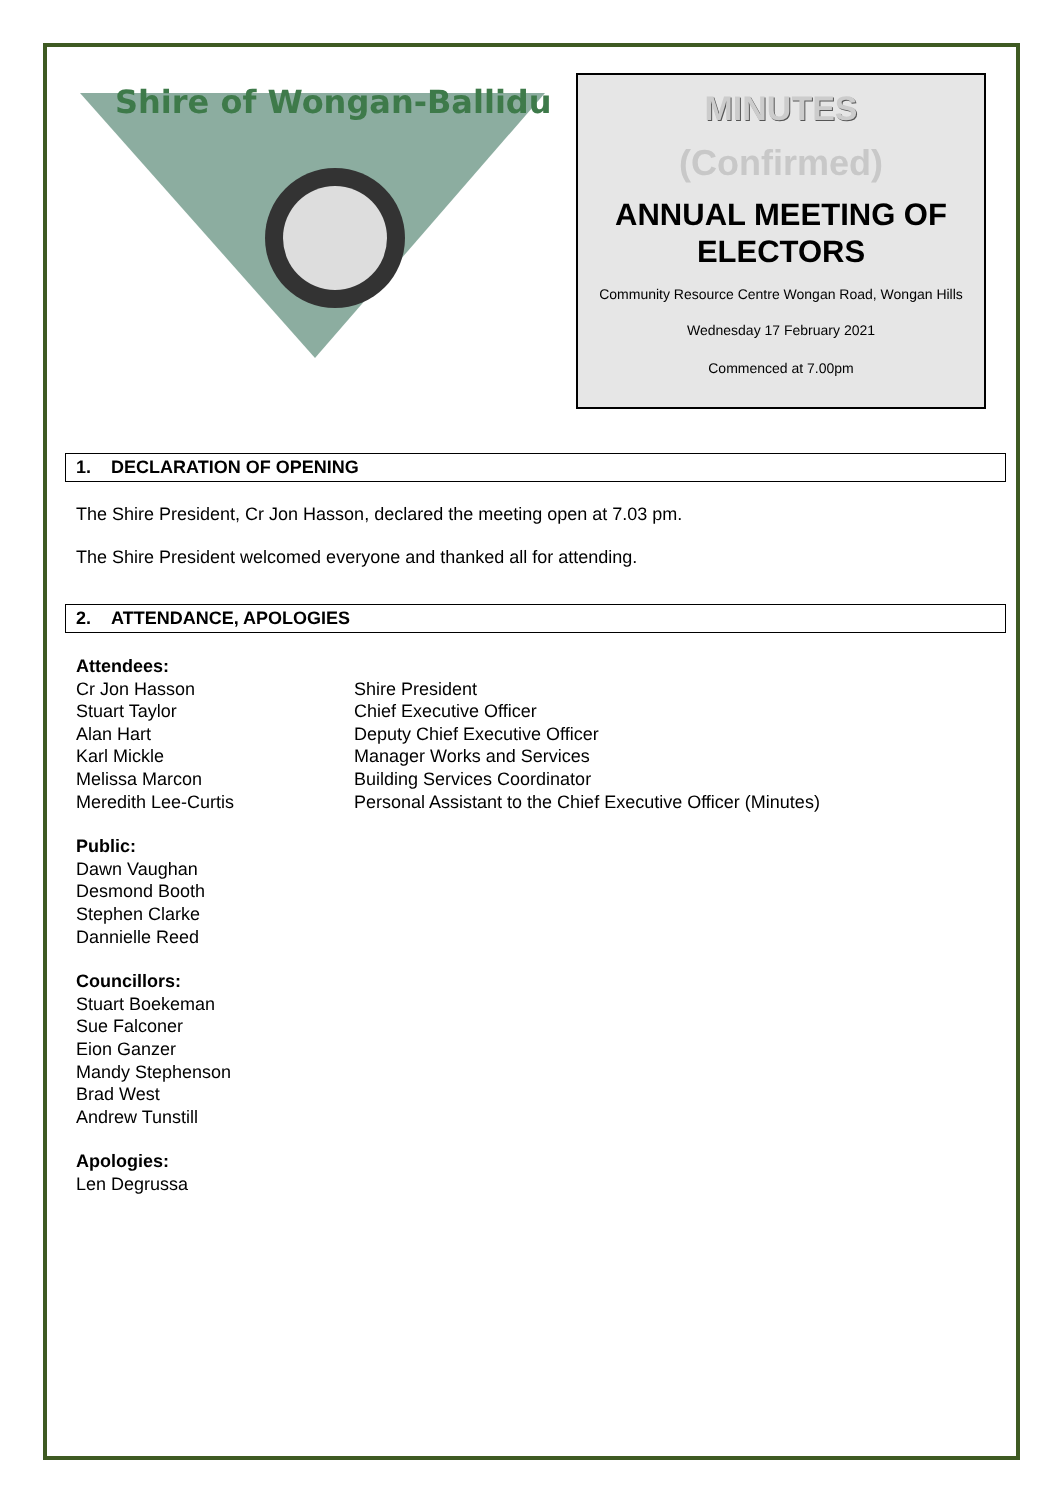Shire of Wongan-Ballidu
MINUTES
(Confirmed)
ANNUAL MEETING OF ELECTORS
Community Resource Centre Wongan Road, Wongan Hills
Wednesday 17 February 2021
Commenced at 7.00pm
1. DECLARATION OF OPENING
The Shire President, Cr Jon Hasson, declared the meeting open at 7.03 pm.
The Shire President welcomed everyone and thanked all for attending.
2. ATTENDANCE, APOLOGIES
Attendees:
Cr Jon Hasson
Shire President
Stuart Taylor
Chief Executive Officer
Alan Hart
Deputy Chief Executive Officer
Karl Mickle
Manager Works and Services
Melissa Marcon
Building Services Coordinator
Meredith Lee-Curtis
Personal Assistant to the Chief Executive Officer (Minutes)
Public:
Dawn Vaughan
Desmond Booth
Stephen Clarke
Dannielle Reed
Councillors:
Stuart Boekeman
Sue Falconer
Eion Ganzer
Mandy Stephenson
Brad West
Andrew Tunstill
Apologies:
Len Degrussa